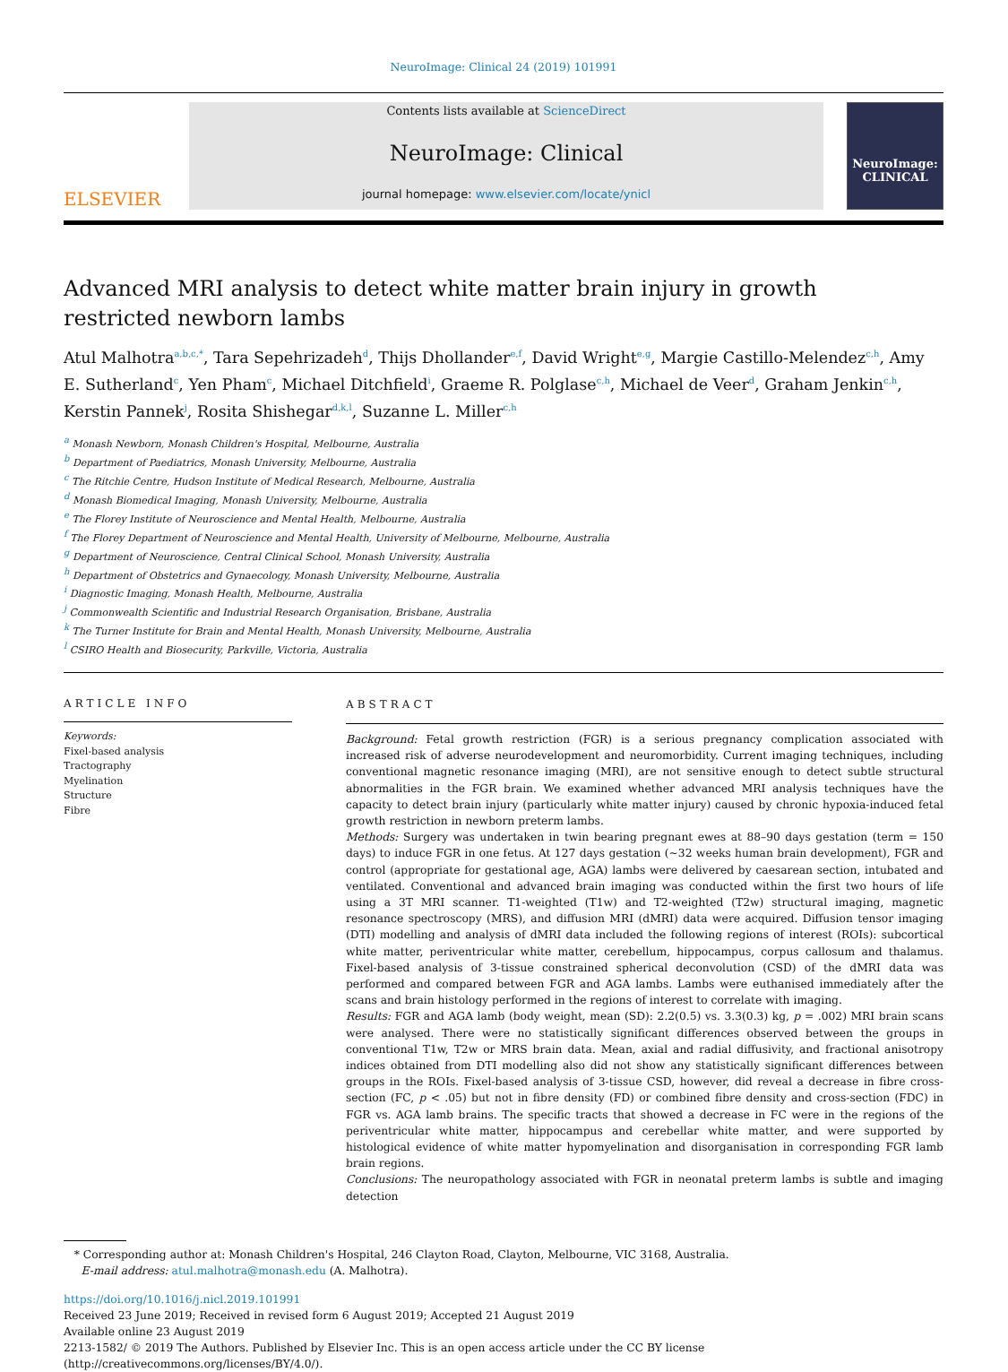NeuroImage: Clinical 24 (2019) 101991
ELSEVIER
Contents lists available at ScienceDirect
NeuroImage: Clinical
journal homepage: www.elsevier.com/locate/ynicl
NeuroImage:
CLINICAL
Advanced MRI analysis to detect white matter brain injury in growth restricted newborn lambs
Atul Malhotra<sup>a,b,c,*</sup>, Tara Sepehrizadeh<sup>d</sup>, Thijs Dhollander<sup>e,f</sup>, David Wright<sup>e,g</sup>, Margie Castillo-Melendez<sup>c,h</sup>, Amy E. Sutherland<sup>c</sup>, Yen Pham<sup>c</sup>, Michael Ditchfield<sup>i</sup>, Graeme R. Polglase<sup>c,h</sup>, Michael de Veer<sup>d</sup>, Graham Jenkin<sup>c,h</sup>, Kerstin Pannek<sup>j</sup>, Rosita Shishegar<sup>d,k,l</sup>, Suzanne L. Miller<sup>c,h</sup>
<sup>a</sup> Monash Newborn, Monash Children's Hospital, Melbourne, Australia
<sup>b</sup> Department of Paediatrics, Monash University, Melbourne, Australia
<sup>c</sup> The Ritchie Centre, Hudson Institute of Medical Research, Melbourne, Australia
<sup>d</sup> Monash Biomedical Imaging, Monash University, Melbourne, Australia
<sup>e</sup> The Florey Institute of Neuroscience and Mental Health, Melbourne, Australia
<sup>f</sup> The Florey Department of Neuroscience and Mental Health, University of Melbourne, Melbourne, Australia
<sup>g</sup> Department of Neuroscience, Central Clinical School, Monash University, Australia
<sup>h</sup> Department of Obstetrics and Gynaecology, Monash University, Melbourne, Australia
<sup>i</sup> Diagnostic Imaging, Monash Health, Melbourne, Australia
<sup>j</sup> Commonwealth Scientific and Industrial Research Organisation, Brisbane, Australia
<sup>k</sup> The Turner Institute for Brain and Mental Health, Monash University, Melbourne, Australia
<sup>l</sup> CSIRO Health and Biosecurity, Parkville, Victoria, Australia
ARTICLE INFO
Keywords:
Fixel-based analysis
Tractography
Myelination
Structure
Fibre
ABSTRACT
Background: Fetal growth restriction (FGR) is a serious pregnancy complication associated with increased risk of adverse neurodevelopment and neuromorbidity. Current imaging techniques, including conventional magnetic resonance imaging (MRI), are not sensitive enough to detect subtle structural abnormalities in the FGR brain. We examined whether advanced MRI analysis techniques have the capacity to detect brain injury (particularly white matter injury) caused by chronic hypoxia-induced fetal growth restriction in newborn preterm lambs.
Methods: Surgery was undertaken in twin bearing pregnant ewes at 88–90 days gestation (term = 150 days) to induce FGR in one fetus. At 127 days gestation (~32 weeks human brain development), FGR and control (appropriate for gestational age, AGA) lambs were delivered by caesarean section, intubated and ventilated. Conventional and advanced brain imaging was conducted within the first two hours of life using a 3T MRI scanner. T1-weighted (T1w) and T2-weighted (T2w) structural imaging, magnetic resonance spectroscopy (MRS), and diffusion MRI (dMRI) data were acquired. Diffusion tensor imaging (DTI) modelling and analysis of dMRI data included the following regions of interest (ROIs): subcortical white matter, periventricular white matter, cerebellum, hippocampus, corpus callosum and thalamus. Fixel-based analysis of 3-tissue constrained spherical deconvolution (CSD) of the dMRI data was performed and compared between FGR and AGA lambs. Lambs were euthanised immediately after the scans and brain histology performed in the regions of interest to correlate with imaging.
Results: FGR and AGA lamb (body weight, mean (SD): 2.2(0.5) vs. 3.3(0.3) kg, p = .002) MRI brain scans were analysed. There were no statistically significant differences observed between the groups in conventional T1w, T2w or MRS brain data. Mean, axial and radial diffusivity, and fractional anisotropy indices obtained from DTI modelling also did not show any statistically significant differences between groups in the ROIs. Fixel-based analysis of 3-tissue CSD, however, did reveal a decrease in fibre cross-section (FC, p < .05) but not in fibre density (FD) or combined fibre density and cross-section (FDC) in FGR vs. AGA lamb brains. The specific tracts that showed a decrease in FC were in the regions of the periventricular white matter, hippocampus and cerebellar white matter, and were supported by histological evidence of white matter hypomyelination and disorganisation in corresponding FGR lamb brain regions.
Conclusions: The neuropathology associated with FGR in neonatal preterm lambs is subtle and imaging detection
* Corresponding author at: Monash Children's Hospital, 246 Clayton Road, Clayton, Melbourne, VIC 3168, Australia.
E-mail address: atul.malhotra@monash.edu (A. Malhotra).
https://doi.org/10.1016/j.nicl.2019.101991
Received 23 June 2019; Received in revised form 6 August 2019; Accepted 21 August 2019
Available online 23 August 2019
2213-1582/ © 2019 The Authors. Published by Elsevier Inc. This is an open access article under the CC BY license
(http://creativecommons.org/licenses/BY/4.0/).